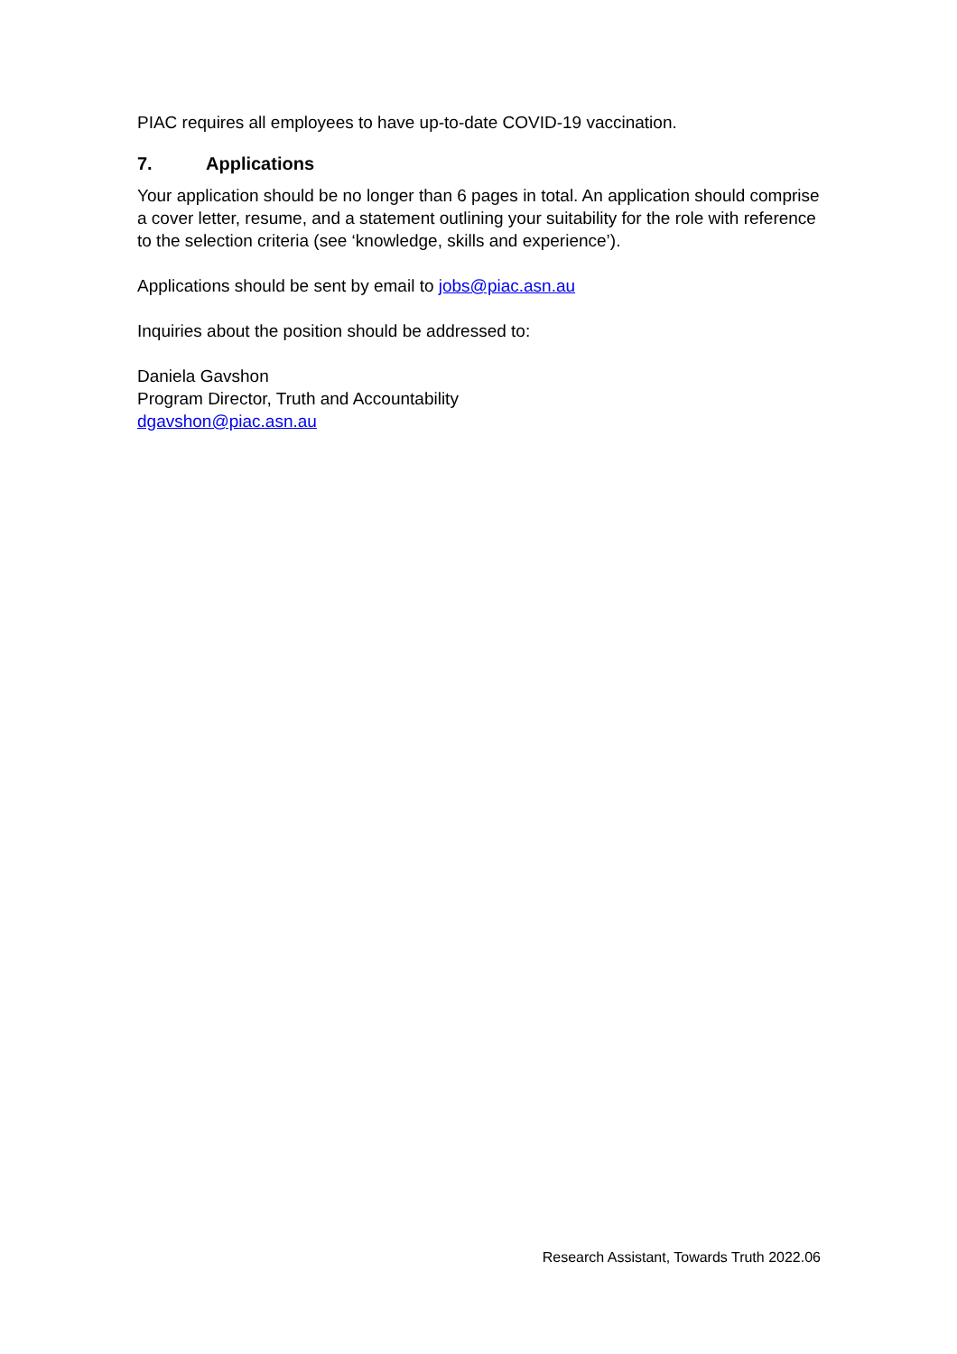PIAC requires all employees to have up-to-date COVID-19 vaccination.
7. Applications
Your application should be no longer than 6 pages in total. An application should comprise a cover letter, resume, and a statement outlining your suitability for the role with reference to the selection criteria (see ‘knowledge, skills and experience’).
Applications should be sent by email to jobs@piac.asn.au
Inquiries about the position should be addressed to:
Daniela Gavshon
Program Director, Truth and Accountability
dgavshon@piac.asn.au
Research Assistant, Towards Truth 2022.06